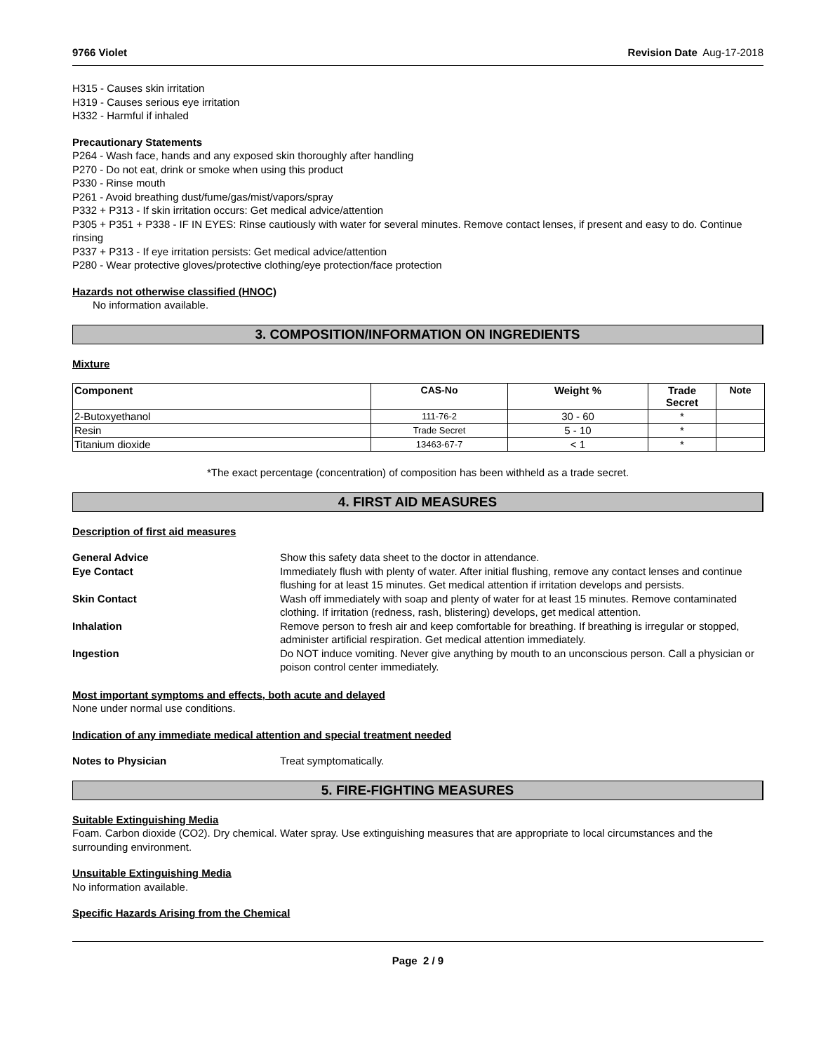9766 Violet Revision Date Aug-17-2018
H315 - Causes skin irritation
H319 - Causes serious eye irritation
H332 - Harmful if inhaled
Precautionary Statements
P264 - Wash face, hands and any exposed skin thoroughly after handling
P270 - Do not eat, drink or smoke when using this product
P330 - Rinse mouth
P261 - Avoid breathing dust/fume/gas/mist/vapors/spray
P332 + P313 - If skin irritation occurs: Get medical advice/attention
P305 + P351 + P338 - IF IN EYES: Rinse cautiously with water for several minutes. Remove contact lenses, if present and easy to do. Continue rinsing
P337 + P313 - If eye irritation persists: Get medical advice/attention
P280 - Wear protective gloves/protective clothing/eye protection/face protection
Hazards not otherwise classified (HNOC)
No information available.
3. COMPOSITION/INFORMATION ON INGREDIENTS
Mixture
| Component | CAS-No | Weight % | Trade Secret | Note |
| --- | --- | --- | --- | --- |
| 2-Butoxyethanol | 111-76-2 | 30 - 60 | * | |
| Resin | Trade Secret | 5 - 10 | * | |
| Titanium dioxide | 13463-67-7 | < 1 | * | |
*The exact percentage (concentration) of composition has been withheld as a trade secret.
4. FIRST AID MEASURES
Description of first aid measures
General Advice
Show this safety data sheet to the doctor in attendance.
Eye Contact
Immediately flush with plenty of water. After initial flushing, remove any contact lenses and continue flushing for at least 15 minutes. Get medical attention if irritation develops and persists.
Skin Contact
Wash off immediately with soap and plenty of water for at least 15 minutes. Remove contaminated clothing. If irritation (redness, rash, blistering) develops, get medical attention.
Inhalation
Remove person to fresh air and keep comfortable for breathing. If breathing is irregular or stopped, administer artificial respiration. Get medical attention immediately.
Ingestion
Do NOT induce vomiting. Never give anything by mouth to an unconscious person. Call a physician or poison control center immediately.
Most important symptoms and effects, both acute and delayed
None under normal use conditions.
Indication of any immediate medical attention and special treatment needed
Notes to Physician
Treat symptomatically.
5. FIRE-FIGHTING MEASURES
Suitable Extinguishing Media
Foam. Carbon dioxide (CO2). Dry chemical. Water spray. Use extinguishing measures that are appropriate to local circumstances and the surrounding environment.
Unsuitable Extinguishing Media
No information available.
Specific Hazards Arising from the Chemical
Page 2 / 9